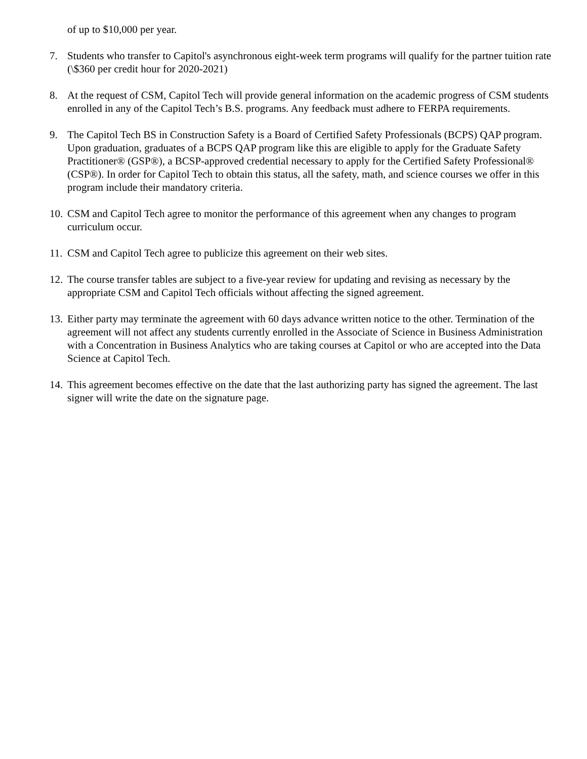of up to $10,000 per year.
7. Students who transfer to Capitol's asynchronous eight-week term programs will qualify for the partner tuition rate (\$360 per credit hour for 2020-2021)
8. At the request of CSM, Capitol Tech will provide general information on the academic progress of CSM students enrolled in any of the Capitol Tech’s B.S. programs. Any feedback must adhere to FERPA requirements.
9. The Capitol Tech BS in Construction Safety is a Board of Certified Safety Professionals (BCPS) QAP program. Upon graduation, graduates of a BCPS QAP program like this are eligible to apply for the Graduate Safety Practitioner® (GSP®), a BCSP-approved credential necessary to apply for the Certified Safety Professional® (CSP®). In order for Capitol Tech to obtain this status, all the safety, math, and science courses we offer in this program include their mandatory criteria.
10.
CSM and Capitol Tech agree to monitor the performance of this agreement when any changes to program curriculum occur.
11.
CSM and Capitol Tech agree to publicize this agreement on their web sites.
12.
The course transfer tables are subject to a five-year review for updating and revising as necessary by the appropriate CSM and Capitol Tech officials without affecting the signed agreement.
13.
Either party may terminate the agreement with 60 days advance written notice to the other. Termination of the agreement will not affect any students currently enrolled in the Associate of Science in Business Administration with a Concentration in Business Analytics who are taking courses at Capitol or who are accepted into the Data Science at Capitol Tech.
14.
This agreement becomes effective on the date that the last authorizing party has signed the agreement. The last signer will write the date on the signature page.